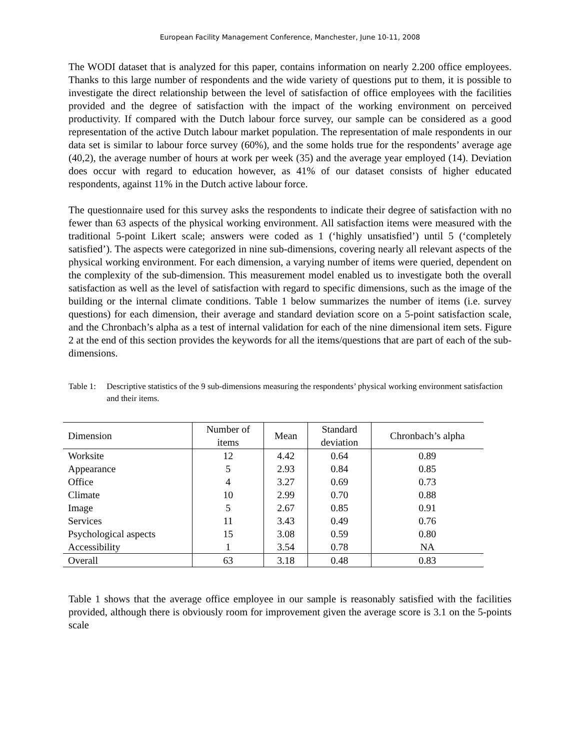European Facility Management Conference, Manchester, June 10-11, 2008
The WODI dataset that is analyzed for this paper, contains information on nearly 2.200 office employees. Thanks to this large number of respondents and the wide variety of questions put to them, it is possible to investigate the direct relationship between the level of satisfaction of office employees with the facilities provided and the degree of satisfaction with the impact of the working environment on perceived productivity. If compared with the Dutch labour force survey, our sample can be considered as a good representation of the active Dutch labour market population. The representation of male respondents in our data set is similar to labour force survey (60%), and the some holds true for the respondents’ average age (40,2), the average number of hours at work per week (35) and the average year employed (14). Deviation does occur with regard to education however, as 41% of our dataset consists of higher educated respondents, against 11% in the Dutch active labour force.
The questionnaire used for this survey asks the respondents to indicate their degree of satisfaction with no fewer than 63 aspects of the physical working environment. All satisfaction items were measured with the traditional 5-point Likert scale; answers were coded as 1 (‘highly unsatisfied’) until 5 (‘completely satisfied’). The aspects were categorized in nine sub-dimensions, covering nearly all relevant aspects of the physical working environment. For each dimension, a varying number of items were queried, dependent on the complexity of the sub-dimension. This measurement model enabled us to investigate both the overall satisfaction as well as the level of satisfaction with regard to specific dimensions, such as the image of the building or the internal climate conditions. Table 1 below summarizes the number of items (i.e. survey questions) for each dimension, their average and standard deviation score on a 5-point satisfaction scale, and the Chronbach’s alpha as a test of internal validation for each of the nine dimensional item sets. Figure 2 at the end of this section provides the keywords for all the items/questions that are part of each of the sub-dimensions.
Table 1: Descriptive statistics of the 9 sub-dimensions measuring the respondents’ physical working environment satisfaction and their items.
| Dimension | Number of items | Mean | Standard deviation | Chronbach’s alpha |
| --- | --- | --- | --- | --- |
| Worksite | 12 | 4.42 | 0.64 | 0.89 |
| Appearance | 5 | 2.93 | 0.84 | 0.85 |
| Office | 4 | 3.27 | 0.69 | 0.73 |
| Climate | 10 | 2.99 | 0.70 | 0.88 |
| Image | 5 | 2.67 | 0.85 | 0.91 |
| Services | 11 | 3.43 | 0.49 | 0.76 |
| Psychological aspects | 15 | 3.08 | 0.59 | 0.80 |
| Accessibility | 1 | 3.54 | 0.78 | NA |
| Overall | 63 | 3.18 | 0.48 | 0.83 |
Table 1 shows that the average office employee in our sample is reasonably satisfied with the facilities provided, although there is obviously room for improvement given the average score is 3.1 on the 5-points scale